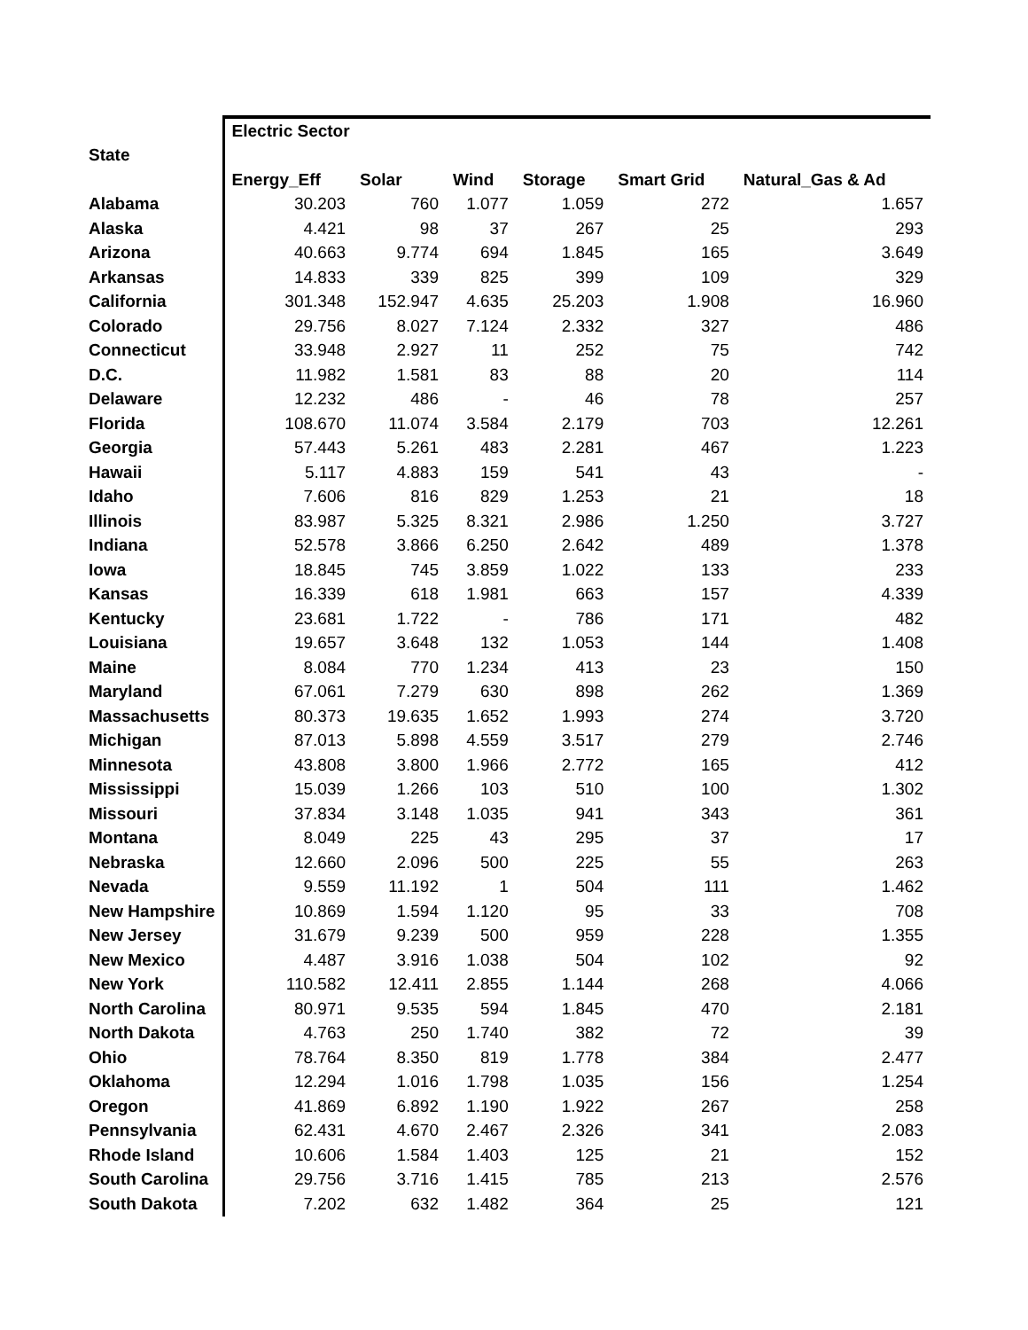| | Electric Sector | | | | | |
| State | | | | | | |
| | Energy_Eff | Solar | Wind | Storage | Smart Grid | Natural_Gas & Ad |
| Alabama | 30.203 | 760 | 1.077 | 1.059 | 272 | 1.657 |
| Alaska | 4.421 | 98 | 37 | 267 | 25 | 293 |
| Arizona | 40.663 | 9.774 | 694 | 1.845 | 165 | 3.649 |
| Arkansas | 14.833 | 339 | 825 | 399 | 109 | 329 |
| California | 301.348 | 152.947 | 4.635 | 25.203 | 1.908 | 16.960 |
| Colorado | 29.756 | 8.027 | 7.124 | 2.332 | 327 | 486 |
| Connecticut | 33.948 | 2.927 | 11 | 252 | 75 | 742 |
| D.C. | 11.982 | 1.581 | 83 | 88 | 20 | 114 |
| Delaware | 12.232 | 486 | - | 46 | 78 | 257 |
| Florida | 108.670 | 11.074 | 3.584 | 2.179 | 703 | 12.261 |
| Georgia | 57.443 | 5.261 | 483 | 2.281 | 467 | 1.223 |
| Hawaii | 5.117 | 4.883 | 159 | 541 | 43 | - |
| Idaho | 7.606 | 816 | 829 | 1.253 | 21 | 18 |
| Illinois | 83.987 | 5.325 | 8.321 | 2.986 | 1.250 | 3.727 |
| Indiana | 52.578 | 3.866 | 6.250 | 2.642 | 489 | 1.378 |
| Iowa | 18.845 | 745 | 3.859 | 1.022 | 133 | 233 |
| Kansas | 16.339 | 618 | 1.981 | 663 | 157 | 4.339 |
| Kentucky | 23.681 | 1.722 | - | 786 | 171 | 482 |
| Louisiana | 19.657 | 3.648 | 132 | 1.053 | 144 | 1.408 |
| Maine | 8.084 | 770 | 1.234 | 413 | 23 | 150 |
| Maryland | 67.061 | 7.279 | 630 | 898 | 262 | 1.369 |
| Massachusetts | 80.373 | 19.635 | 1.652 | 1.993 | 274 | 3.720 |
| Michigan | 87.013 | 5.898 | 4.559 | 3.517 | 279 | 2.746 |
| Minnesota | 43.808 | 3.800 | 1.966 | 2.772 | 165 | 412 |
| Mississippi | 15.039 | 1.266 | 103 | 510 | 100 | 1.302 |
| Missouri | 37.834 | 3.148 | 1.035 | 941 | 343 | 361 |
| Montana | 8.049 | 225 | 43 | 295 | 37 | 17 |
| Nebraska | 12.660 | 2.096 | 500 | 225 | 55 | 263 |
| Nevada | 9.559 | 11.192 | 1 | 504 | 111 | 1.462 |
| New Hampshire | 10.869 | 1.594 | 1.120 | 95 | 33 | 708 |
| New Jersey | 31.679 | 9.239 | 500 | 959 | 228 | 1.355 |
| New Mexico | 4.487 | 3.916 | 1.038 | 504 | 102 | 92 |
| New York | 110.582 | 12.411 | 2.855 | 1.144 | 268 | 4.066 |
| North Carolina | 80.971 | 9.535 | 594 | 1.845 | 470 | 2.181 |
| North Dakota | 4.763 | 250 | 1.740 | 382 | 72 | 39 |
| Ohio | 78.764 | 8.350 | 819 | 1.778 | 384 | 2.477 |
| Oklahoma | 12.294 | 1.016 | 1.798 | 1.035 | 156 | 1.254 |
| Oregon | 41.869 | 6.892 | 1.190 | 1.922 | 267 | 258 |
| Pennsylvania | 62.431 | 4.670 | 2.467 | 2.326 | 341 | 2.083 |
| Rhode Island | 10.606 | 1.584 | 1.403 | 125 | 21 | 152 |
| South Carolina | 29.756 | 3.716 | 1.415 | 785 | 213 | 2.576 |
| South Dakota | 7.202 | 632 | 1.482 | 364 | 25 | 121 |